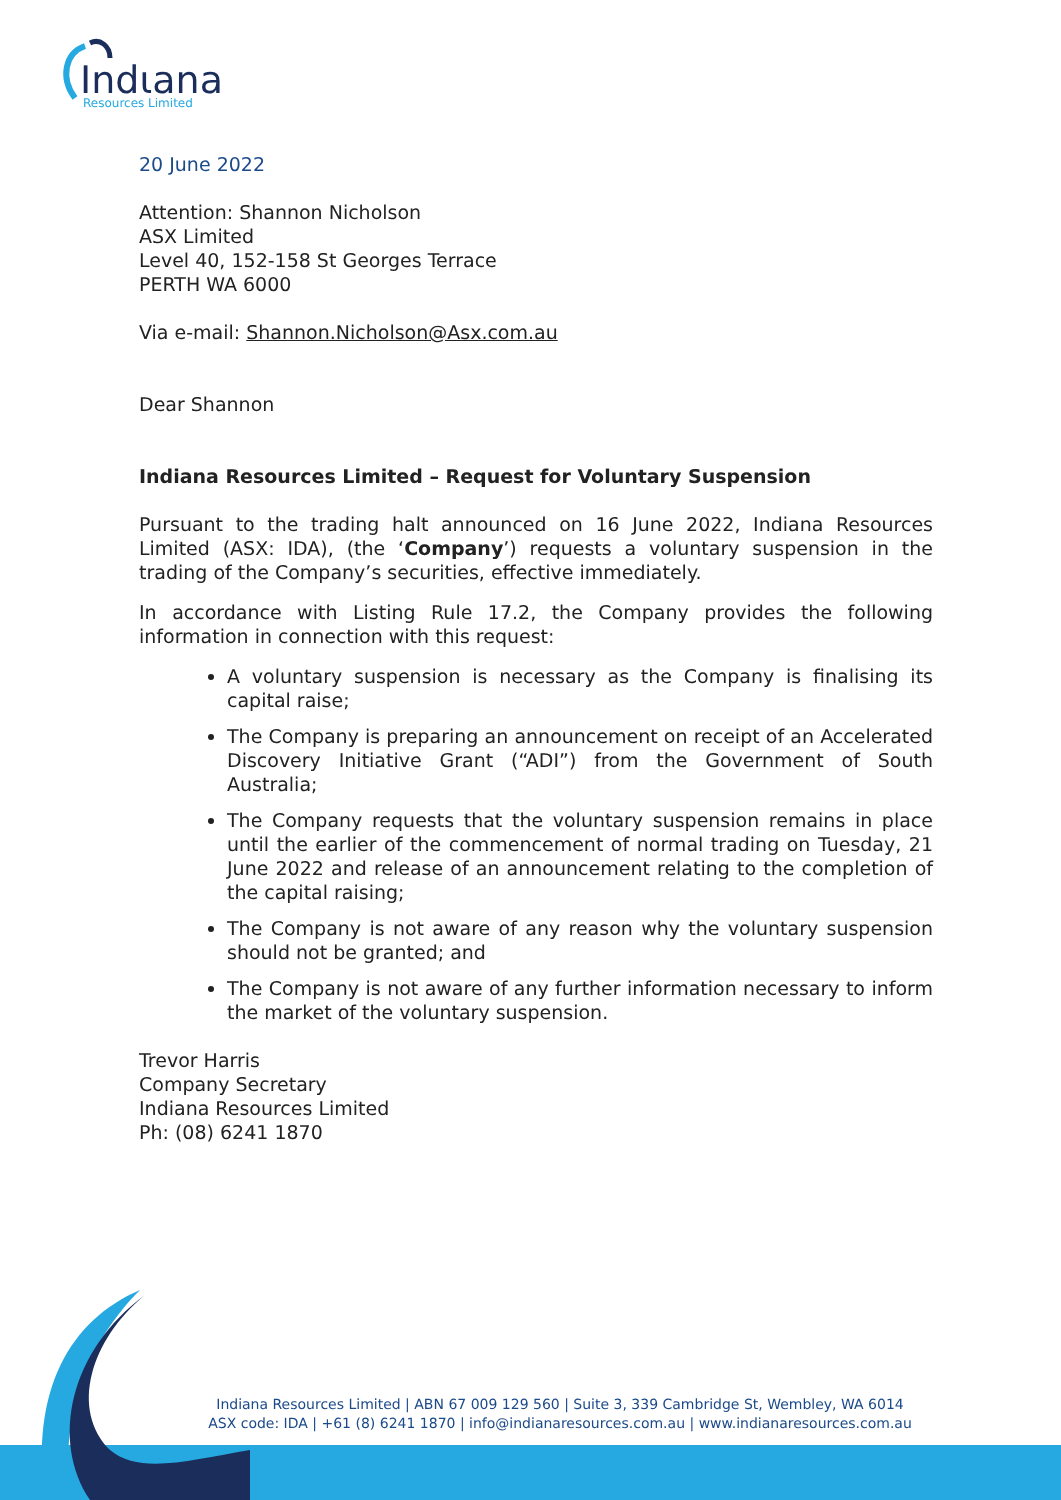Indιana
Resources Limited
20 June 2022
Attention: Shannon Nicholson
ASX Limited
Level 40, 152-158 St Georges Terrace
PERTH WA 6000
Via e-mail: Shannon.Nicholson@Asx.com.au
Dear Shannon
Indiana Resources Limited – Request for Voluntary Suspension
Pursuant to the trading halt announced on 16 June 2022, Indiana Resources Limited (ASX: IDA), (the ‘Company’) requests a voluntary suspension in the trading of the Company’s securities, effective immediately.
In accordance with Listing Rule 17.2, the Company provides the following information in connection with this request:
A voluntary suspension is necessary as the Company is finalising its capital raise;
The Company is preparing an announcement on receipt of an Accelerated Discovery Initiative Grant (“ADI”) from the Government of South Australia;
The Company requests that the voluntary suspension remains in place until the earlier of the commencement of normal trading on Tuesday, 21 June 2022 and release of an announcement relating to the completion of the capital raising;
The Company is not aware of any reason why the voluntary suspension should not be granted; and
The Company is not aware of any further information necessary to inform the market of the voluntary suspension.
Trevor Harris
Company Secretary
Indiana Resources Limited
Ph: (08) 6241 1870
Indiana Resources Limited | ABN 67 009 129 560 | Suite 3, 339 Cambridge St, Wembley, WA 6014
ASX code: IDA | +61 (8) 6241 1870 | info@indianaresources.com.au | www.indianaresources.com.au